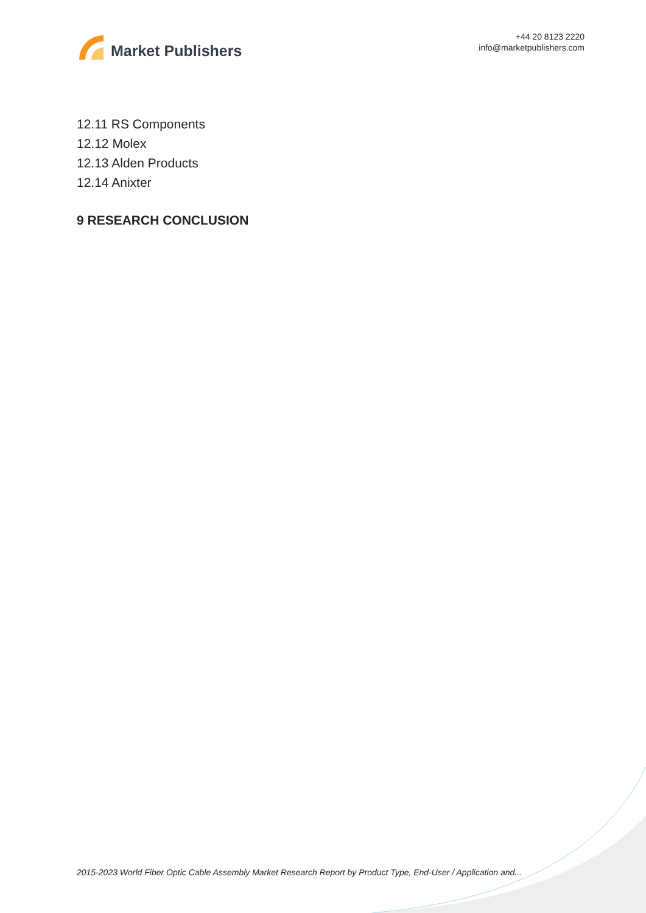Market Publishers
+44 20 8123 2220
info@marketpublishers.com
12.11 RS Components
12.12 Molex
12.13 Alden Products
12.14 Anixter
9 RESEARCH CONCLUSION
2015-2023 World Fiber Optic Cable Assembly Market Research Report by Product Type, End-User / Application and...